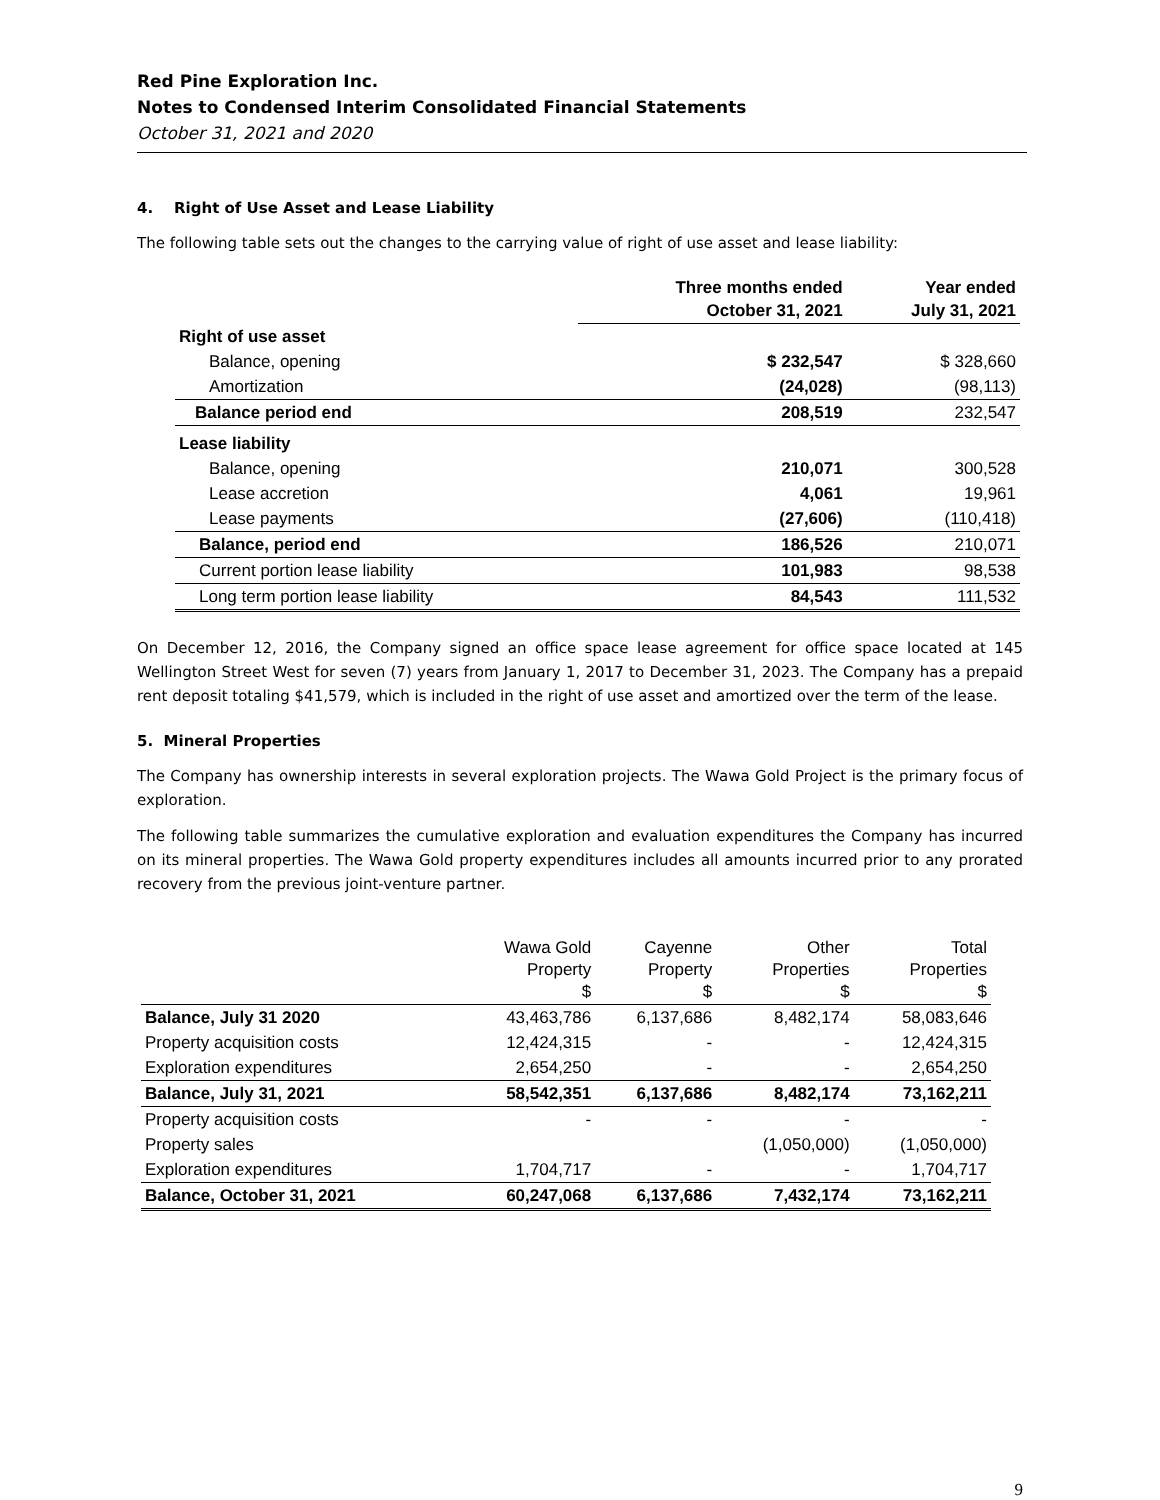Red Pine Exploration Inc.
Notes to Condensed Interim Consolidated Financial Statements
October 31, 2021 and 2020
4. Right of Use Asset and Lease Liability
The following table sets out the changes to the carrying value of right of use asset and lease liability:
| | Three months ended October 31, 2021 | Year ended July 31, 2021 |
| --- | --- | --- |
| Right of use asset | | |
| Balance, opening | $ 232,547 | $ 328,660 |
| Amortization | (24,028) | (98,113) |
| Balance period end | 208,519 | 232,547 |
| Lease liability | | |
| Balance, opening | 210,071 | 300,528 |
| Lease accretion | 4,061 | 19,961 |
| Lease payments | (27,606) | (110,418) |
| Balance, period end | 186,526 | 210,071 |
| Current portion lease liability | 101,983 | 98,538 |
| Long term portion lease liability | 84,543 | 111,532 |
On December 12, 2016, the Company signed an office space lease agreement for office space located at 145 Wellington Street West for seven (7) years from January 1, 2017 to December 31, 2023. The Company has a prepaid rent deposit totaling $41,579, which is included in the right of use asset and amortized over the term of the lease.
5. Mineral Properties
The Company has ownership interests in several exploration projects. The Wawa Gold Project is the primary focus of exploration.
The following table summarizes the cumulative exploration and evaluation expenditures the Company has incurred on its mineral properties. The Wawa Gold property expenditures includes all amounts incurred prior to any prorated recovery from the previous joint-venture partner.
| | Wawa Gold Property $ | Cayenne Property $ | Other Properties $ | Total Properties $ |
| --- | --- | --- | --- | --- |
| Balance, July 31 2020 | 43,463,786 | 6,137,686 | 8,482,174 | 58,083,646 |
| Property acquisition costs | 12,424,315 | - | - | 12,424,315 |
| Exploration expenditures | 2,654,250 | - | - | 2,654,250 |
| Balance, July 31, 2021 | 58,542,351 | 6,137,686 | 8,482,174 | 73,162,211 |
| Property acquisition costs | - | - | - | - |
| Property sales | | | (1,050,000) | (1,050,000) |
| Exploration expenditures | 1,704,717 | - | - | 1,704,717 |
| Balance, October 31, 2021 | 60,247,068 | 6,137,686 | 7,432,174 | 73,162,211 |
9